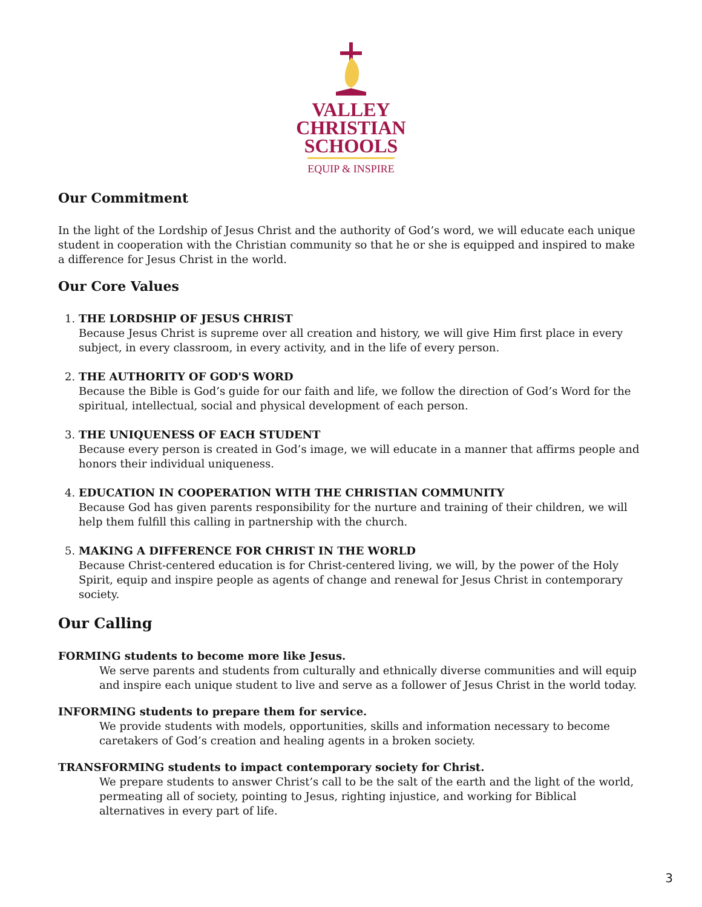VALLEY
CHRISTIAN
SCHOOLS
EQUIP & INSPIRE
Our Commitment
In the light of the Lordship of Jesus Christ and the authority of God’s word, we will educate each unique student in cooperation with the Christian community so that he or she is equipped and inspired to make a difference for Jesus Christ in the world.
Our Core Values
1. THE LORDSHIP OF JESUS CHRIST
Because Jesus Christ is supreme over all creation and history, we will give Him first place in every subject, in every classroom, in every activity, and in the life of every person.
2. THE AUTHORITY OF GOD'S WORD
Because the Bible is God’s guide for our faith and life, we follow the direction of God’s Word for the spiritual, intellectual, social and physical development of each person.
3. THE UNIQUENESS OF EACH STUDENT
Because every person is created in God’s image, we will educate in a manner that affirms people and honors their individual uniqueness.
4. EDUCATION IN COOPERATION WITH THE CHRISTIAN COMMUNITY
Because God has given parents responsibility for the nurture and training of their children, we will help them fulfill this calling in partnership with the church.
5. MAKING A DIFFERENCE FOR CHRIST IN THE WORLD
Because Christ-centered education is for Christ-centered living, we will, by the power of the Holy Spirit, equip and inspire people as agents of change and renewal for Jesus Christ in contemporary society.
Our Calling
FORMING students to become more like Jesus.
We serve parents and students from culturally and ethnically diverse communities and will equip and inspire each unique student to live and serve as a follower of Jesus Christ in the world today.
INFORMING students to prepare them for service.
We provide students with models, opportunities, skills and information necessary to become caretakers of God’s creation and healing agents in a broken society.
TRANSFORMING students to impact contemporary society for Christ.
We prepare students to answer Christ’s call to be the salt of the earth and the light of the world, permeating all of society, pointing to Jesus, righting injustice, and working for Biblical alternatives in every part of life.
3